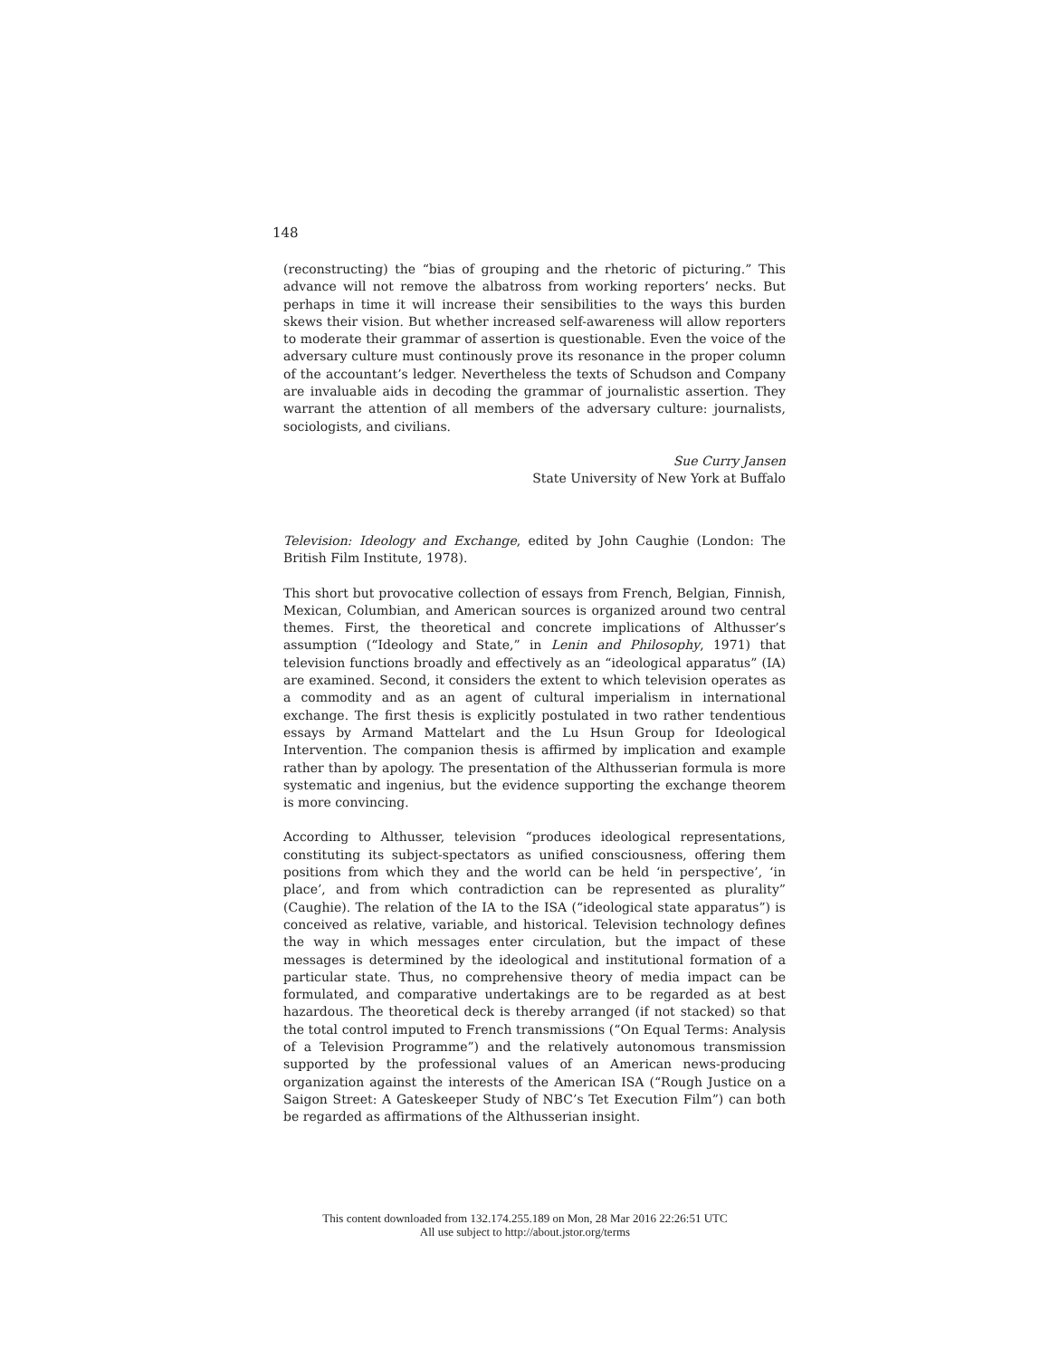148
(reconstructing) the “bias of grouping and the rhetoric of picturing.” This advance will not remove the albatross from working reporters’ necks. But perhaps in time it will increase their sensibilities to the ways this burden skews their vision. But whether increased self-awareness will allow reporters to moderate their grammar of assertion is questionable. Even the voice of the adversary culture must continously prove its resonance in the proper column of the accountant’s ledger. Nevertheless the texts of Schudson and Company are invaluable aids in decoding the grammar of journalistic assertion. They warrant the attention of all members of the adversary culture: journalists, sociologists, and civilians.
Sue Curry Jansen
State University of New York at Buffalo
Television: Ideology and Exchange, edited by John Caughie (London: The British Film Institute, 1978).
This short but provocative collection of essays from French, Belgian, Finnish, Mexican, Columbian, and American sources is organized around two central themes. First, the theoretical and concrete implications of Althusser’s assumption (“Ideology and State,” in Lenin and Philosophy, 1971) that television functions broadly and effectively as an “ideological apparatus” (IA) are examined. Second, it considers the extent to which television operates as a commodity and as an agent of cultural imperialism in international exchange. The first thesis is explicitly postulated in two rather tendentious essays by Armand Mattelart and the Lu Hsun Group for Ideological Intervention. The companion thesis is affirmed by implication and example rather than by apology. The presentation of the Althusserian formula is more systematic and ingenius, but the evidence supporting the exchange theorem is more convincing.
According to Althusser, television “produces ideological representations, constituting its subject-spectators as unified consciousness, offering them positions from which they and the world can be held ‘in perspective’, ‘in place’, and from which contradiction can be represented as plurality” (Caughie). The relation of the IA to the ISA (“ideological state apparatus”) is conceived as relative, variable, and historical. Television technology defines the way in which messages enter circulation, but the impact of these messages is determined by the ideological and institutional formation of a particular state. Thus, no comprehensive theory of media impact can be formulated, and comparative undertakings are to be regarded as at best hazardous. The theoretical deck is thereby arranged (if not stacked) so that the total control imputed to French transmissions (“On Equal Terms: Analysis of a Television Programme”) and the relatively autonomous transmission supported by the professional values of an American news-producing organization against the interests of the American ISA (“Rough Justice on a Saigon Street: A Gateskeeper Study of NBC’s Tet Execution Film”) can both be regarded as affirmations of the Althusserian insight.
This content downloaded from 132.174.255.189 on Mon, 28 Mar 2016 22:26:51 UTC
All use subject to http://about.jstor.org/terms